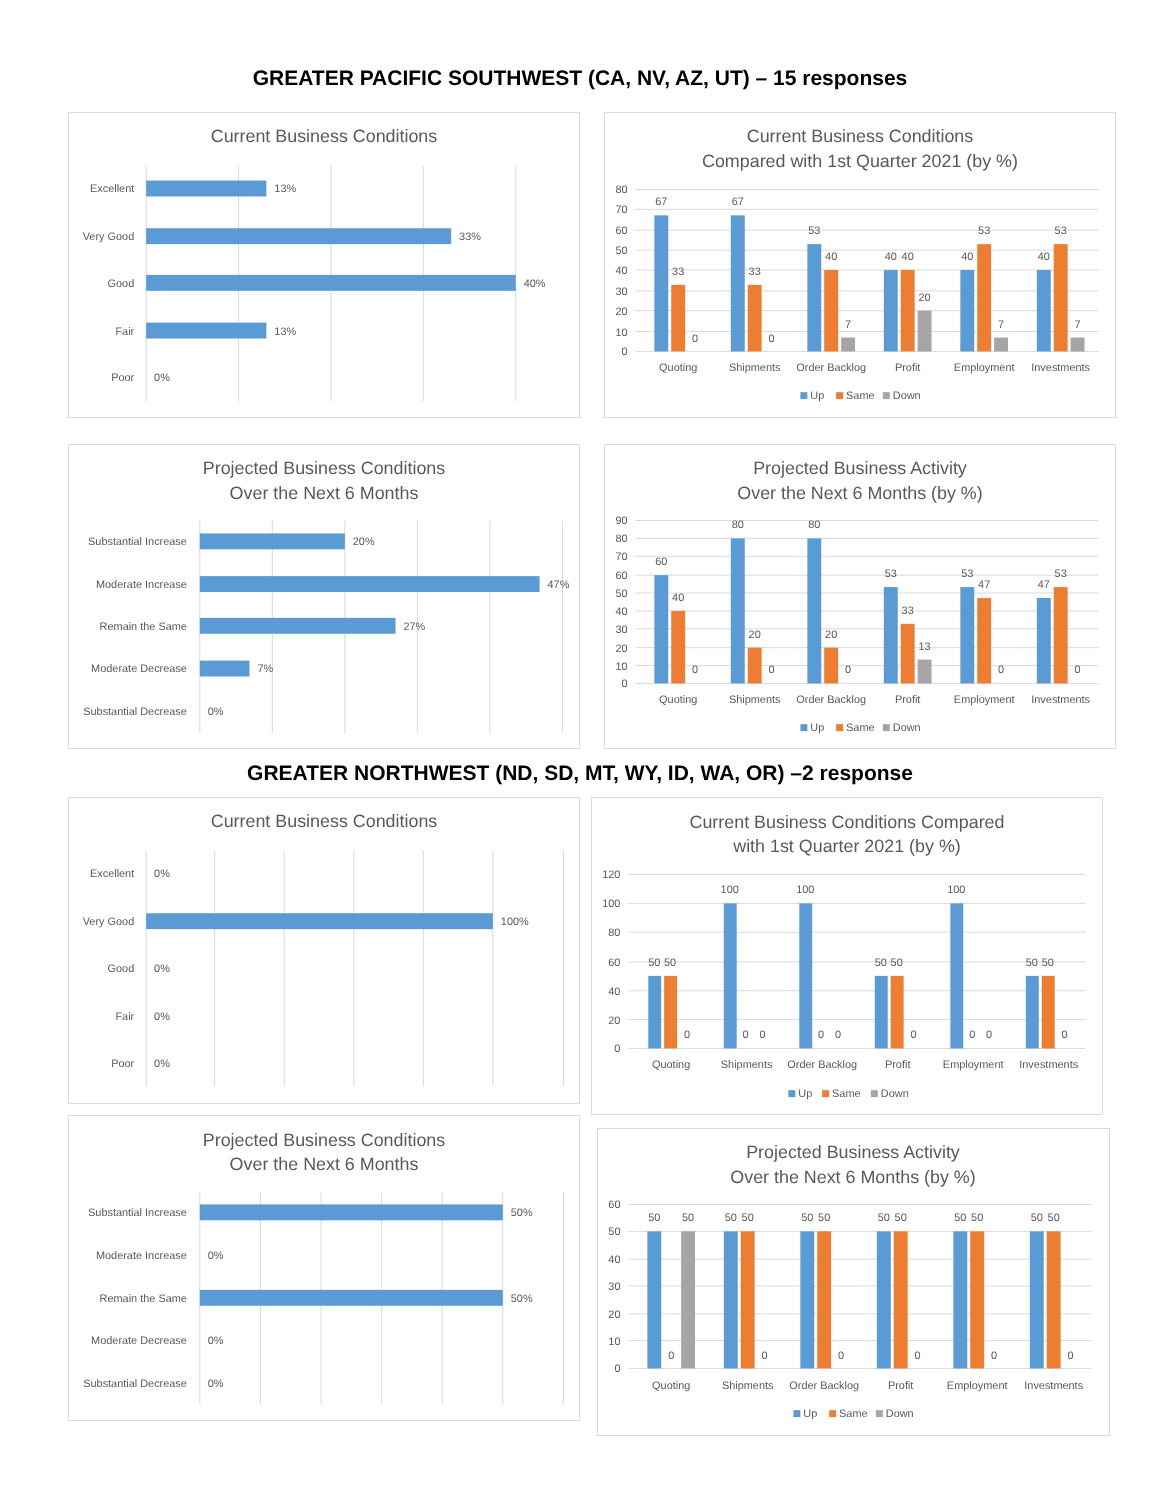GREATER PACIFIC SOUTHWEST (CA, NV, AZ, UT) – 15 responses
Current Business Conditions
Excellent
13%
Very Good
33%
Good
40%
Fair
13%
Poor
0%
Current Business Conditions
Compared with 1st Quarter 2021 (by %)
0
10
20
30
40
50
60
70
80
67
33
0
67
33
0
53
40
7
40
40
20
40
53
7
40
53
7
Quoting
Shipments
Order Backlog
Profit
Employment
Investments
Up
Same
Down
Projected Business Conditions
Over the Next 6 Months
Substantial Increase
20%
Moderate Increase
47%
Remain the Same
27%
Moderate Decrease
7%
Substantial Decrease
0%
Projected Business Activity
Over the Next 6 Months (by %)
0
10
20
30
40
50
60
70
80
90
60
40
0
80
20
0
80
20
0
53
33
13
53
47
0
47
53
0
Quoting
Shipments
Order Backlog
Profit
Employment
Investments
Up
Same
Down
GREATER NORTHWEST (ND, SD, MT, WY, ID, WA, OR) –2 response
Current Business Conditions
Excellent
0%
Very Good
100%
Good
0%
Fair
0%
Poor
0%
Current Business Conditions Compared
with 1st Quarter 2021 (by %)
0
20
40
60
80
100
120
50
50
0
100
0
0
100
0
0
50
50
0
100
0
0
50
50
0
Quoting
Shipments
Order Backlog
Profit
Employment
Investments
Up
Same
Down
Projected Business Conditions
Over the Next 6 Months
Substantial Increase
50%
Moderate Increase
0%
Remain the Same
50%
Moderate Decrease
0%
Substantial Decrease
0%
Projected Business Activity
Over the Next 6 Months (by %)
0
10
20
30
40
50
60
50
0
50
50
50
0
50
50
0
50
50
0
50
50
0
50
50
0
Quoting
Shipments
Order Backlog
Profit
Employment
Investments
Up
Same
Down